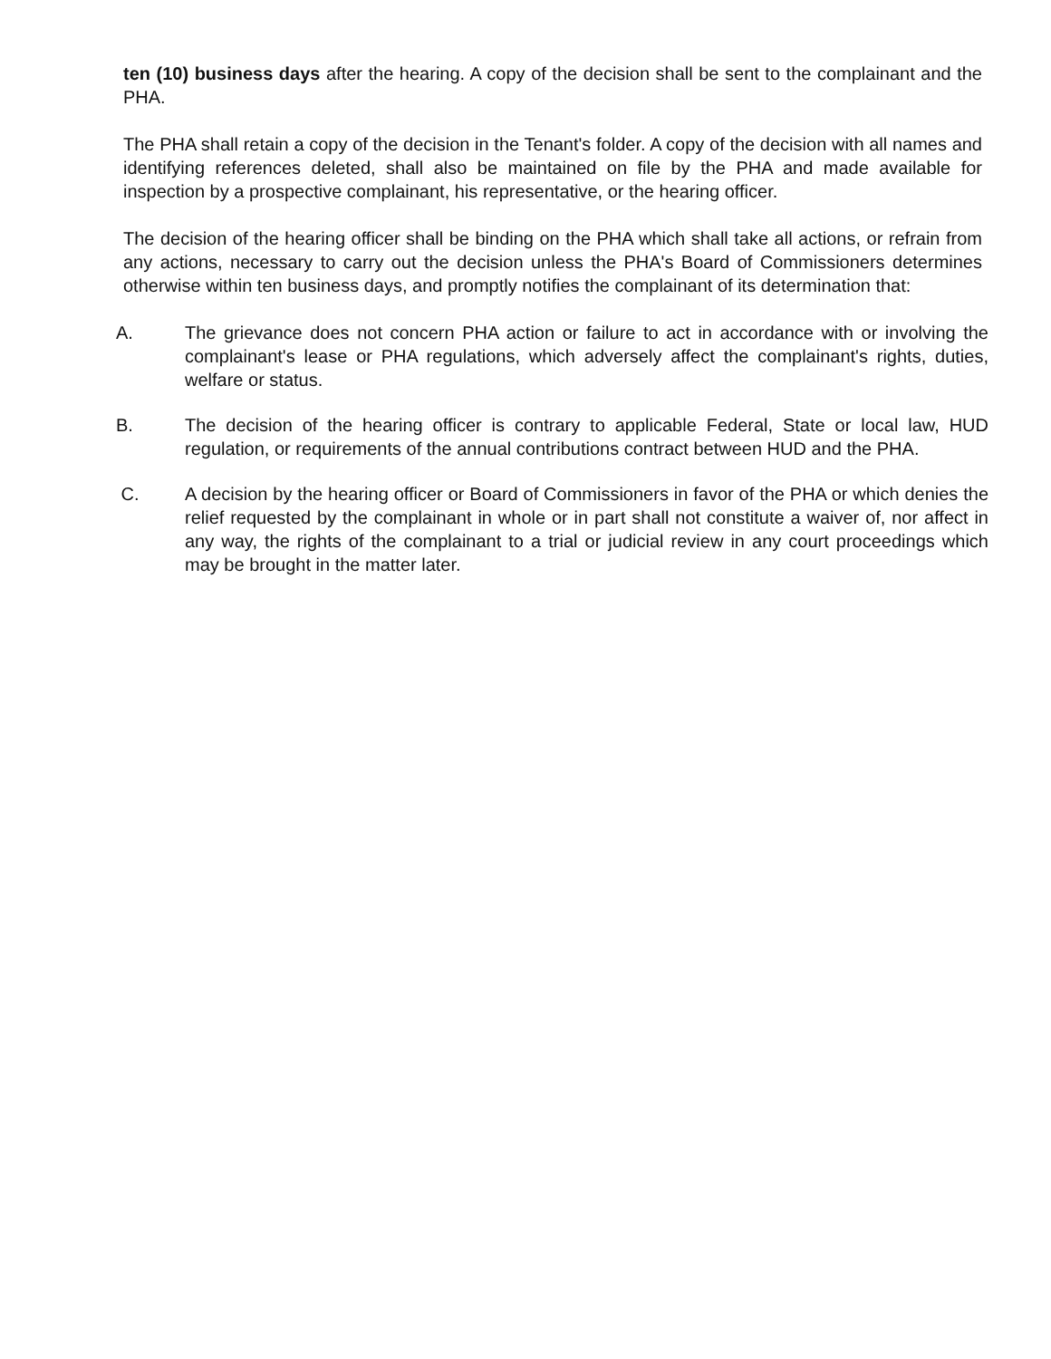ten (10) business days after the hearing. A copy of the decision shall be sent to the complainant and the PHA.
The PHA shall retain a copy of the decision in the Tenant's folder. A copy of the decision with all names and identifying references deleted, shall also be maintained on file by the PHA and made available for inspection by a prospective complainant, his representative, or the hearing officer.
The decision of the hearing officer shall be binding on the PHA which shall take all actions, or refrain from any actions, necessary to carry out the decision unless the PHA's Board of Commissioners determines otherwise within ten business days, and promptly notifies the complainant of its determination that:
A. The grievance does not concern PHA action or failure to act in accordance with or involving the complainant's lease or PHA regulations, which adversely affect the complainant's rights, duties, welfare or status.
B. The decision of the hearing officer is contrary to applicable Federal, State or local law, HUD regulation, or requirements of the annual contributions contract between HUD and the PHA.
C. A decision by the hearing officer or Board of Commissioners in favor of the PHA or which denies the relief requested by the complainant in whole or in part shall not constitute a waiver of, nor affect in any way, the rights of the complainant to a trial or judicial review in any court proceedings which may be brought in the matter later.